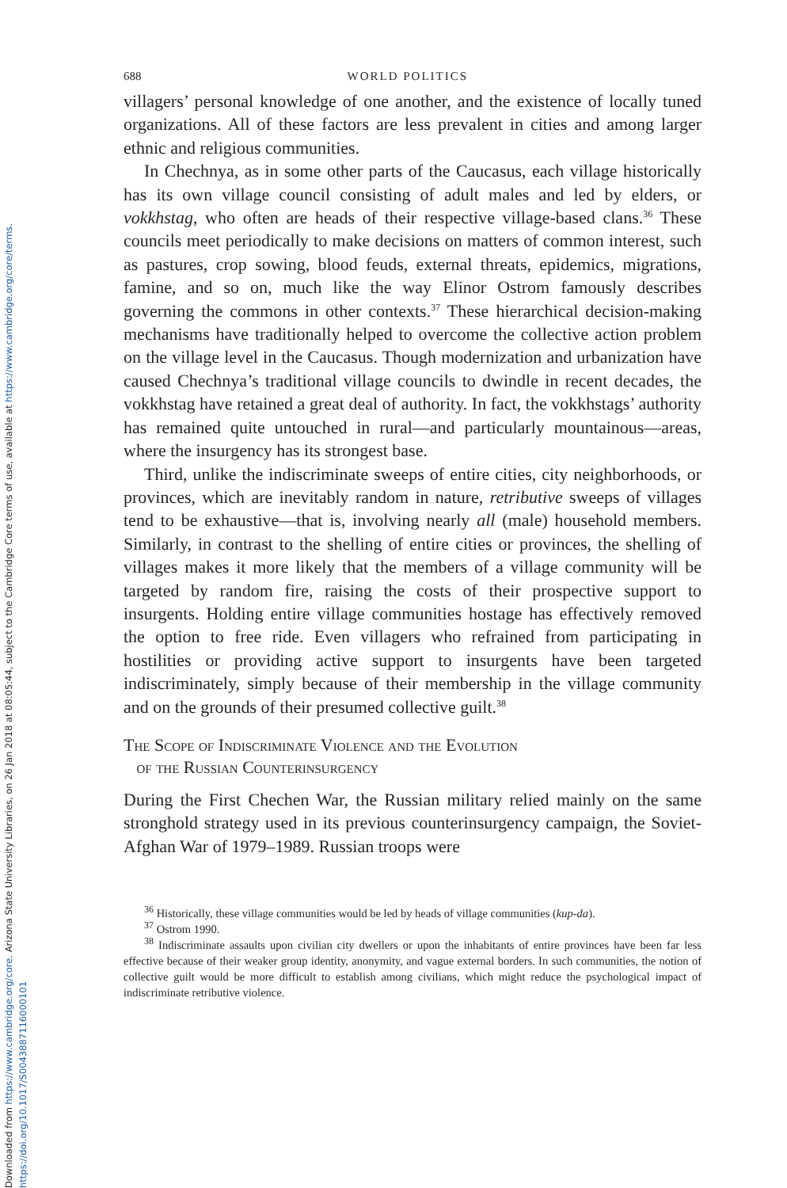Downloaded from https://www.cambridge.org/core. Arizona State University Libraries, on 26 Jan 2018 at 08:05:44, subject to the Cambridge Core terms of use, available at https://www.cambridge.org/core/terms.
https://doi.org/10.1017/S0043887116000101
688 WORLD POLITICS
villagers’ personal knowledge of one another, and the existence of locally tuned organizations. All of these factors are less prevalent in cities and among larger ethnic and religious communities.
In Chechnya, as in some other parts of the Caucasus, each village historically has its own village council consisting of adult males and led by elders, or vokkhstag, who often are heads of their respective village-based clans.<sup>36</sup> These councils meet periodically to make decisions on matters of common interest, such as pastures, crop sowing, blood feuds, external threats, epidemics, migrations, famine, and so on, much like the way Elinor Ostrom famously describes governing the commons in other contexts.<sup>37</sup> These hierarchical decision-making mechanisms have traditionally helped to overcome the collective action problem on the village level in the Caucasus. Though modernization and urbanization have caused Chechnya’s traditional village councils to dwindle in recent decades, the vokkhstag have retained a great deal of authority. In fact, the vokkhstags’ authority has remained quite untouched in rural—and particularly mountainous—areas, where the insurgency has its strongest base.
Third, unlike the indiscriminate sweeps of entire cities, city neighborhoods, or provinces, which are inevitably random in nature, retributive sweeps of villages tend to be exhaustive—that is, involving nearly all (male) household members. Similarly, in contrast to the shelling of entire cities or provinces, the shelling of villages makes it more likely that the members of a village community will be targeted by random fire, raising the costs of their prospective support to insurgents. Holding entire village communities hostage has effectively removed the option to free ride. Even villagers who refrained from participating in hostilities or providing active support to insurgents have been targeted indiscriminately, simply because of their membership in the village community and on the grounds of their presumed collective guilt.<sup>38</sup>
The Scope of Indiscriminate Violence and the Evolution
of the Russian Counterinsurgency
During the First Chechen War, the Russian military relied mainly on the same stronghold strategy used in its previous counterinsurgency campaign, the Soviet-Afghan War of 1979–1989. Russian troops were
<sup>36</sup> Historically, these village communities would be led by heads of village communities (kup-da).
<sup>37</sup> Ostrom 1990.
<sup>38</sup> Indiscriminate assaults upon civilian city dwellers or upon the inhabitants of entire provinces have been far less effective because of their weaker group identity, anonymity, and vague external borders. In such communities, the notion of collective guilt would be more difficult to establish among civilians, which might reduce the psychological impact of indiscriminate retributive violence.